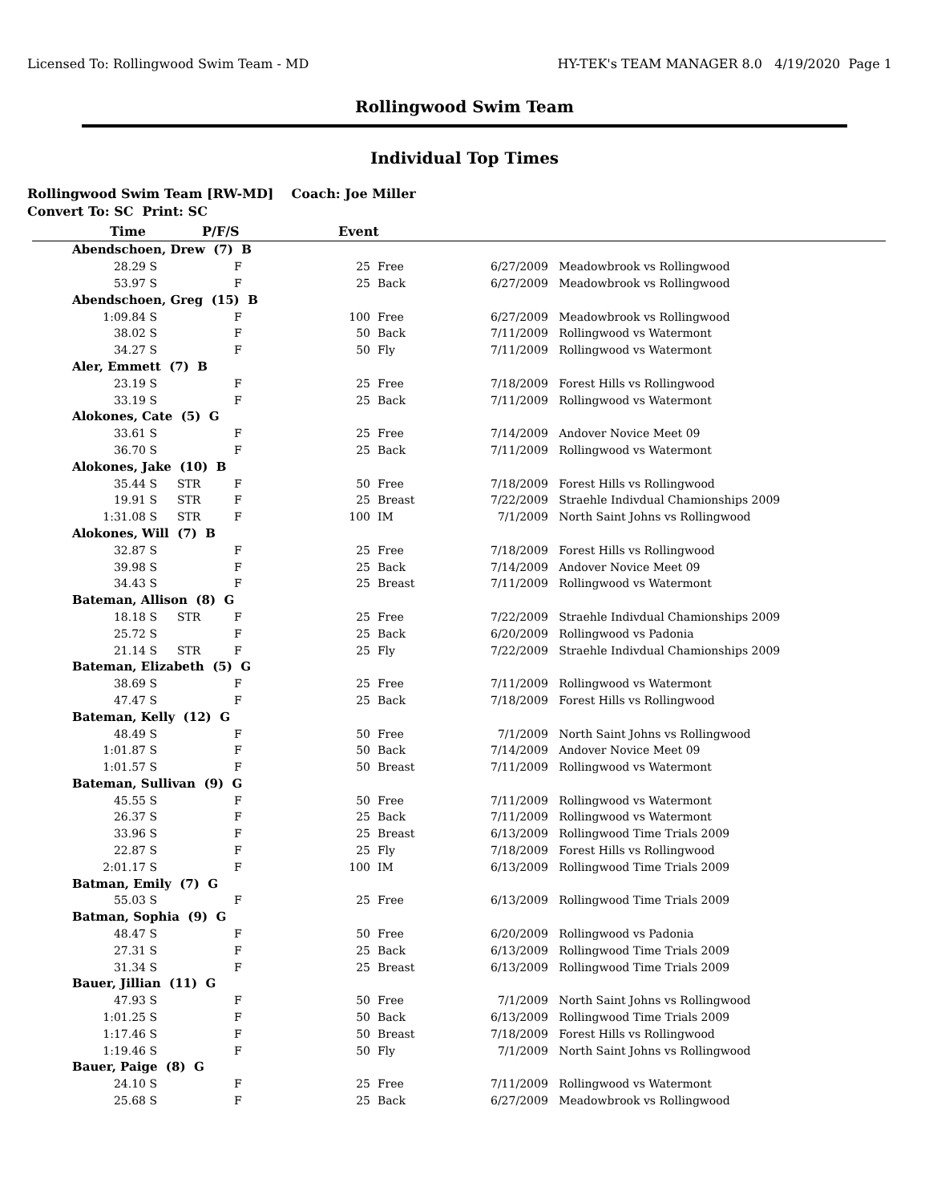Licensed To: Rollingwood Swim Team - MD HY-TEK's TEAM MANAGER 8.0 4/19/2020 Page 1
Rollingwood Swim Team
Individual Top Times
Rollingwood Swim Team [RW-MD] Coach: Joe Miller
Convert To: SC Print: SC
| Time | | P/F/S | | Event | | | |
| --- | --- | --- | --- | --- | --- | --- | --- |
| Abendschoen, Drew (7) B | | | | | | | |
| 28.29 | S | | F | 25 | Free | 6/27/2009 | Meadowbrook vs Rollingwood |
| 53.97 | S | | F | 25 | Back | 6/27/2009 | Meadowbrook vs Rollingwood |
| Abendschoen, Greg (15) B | | | | | | | |
| 1:09.84 | S | | F | 100 | Free | 6/27/2009 | Meadowbrook vs Rollingwood |
| 38.02 | S | | F | 50 | Back | 7/11/2009 | Rollingwood vs Watermont |
| 34.27 | S | | F | 50 | Fly | 7/11/2009 | Rollingwood vs Watermont |
| Aler, Emmett (7) B | | | | | | | |
| 23.19 | S | | F | 25 | Free | 7/18/2009 | Forest Hills vs Rollingwood |
| 33.19 | S | | F | 25 | Back | 7/11/2009 | Rollingwood vs Watermont |
| Alokones, Cate (5) G | | | | | | | |
| 33.61 | S | | F | 25 | Free | 7/14/2009 | Andover Novice Meet 09 |
| 36.70 | S | | F | 25 | Back | 7/11/2009 | Rollingwood vs Watermont |
| Alokones, Jake (10) B | | | | | | | |
| 35.44 | S | STR | F | 50 | Free | 7/18/2009 | Forest Hills vs Rollingwood |
| 19.91 | S | STR | F | 25 | Breast | 7/22/2009 | Straehle Indivdual Chamionships 2009 |
| 1:31.08 | S | STR | F | 100 | IM | 7/1/2009 | North Saint Johns vs Rollingwood |
| Alokones, Will (7) B | | | | | | | |
| 32.87 | S | | F | 25 | Free | 7/18/2009 | Forest Hills vs Rollingwood |
| 39.98 | S | | F | 25 | Back | 7/14/2009 | Andover Novice Meet 09 |
| 34.43 | S | | F | 25 | Breast | 7/11/2009 | Rollingwood vs Watermont |
| Bateman, Allison (8) G | | | | | | | |
| 18.18 | S | STR | F | 25 | Free | 7/22/2009 | Straehle Indivdual Chamionships 2009 |
| 25.72 | S | | F | 25 | Back | 6/20/2009 | Rollingwood vs Padonia |
| 21.14 | S | STR | F | 25 | Fly | 7/22/2009 | Straehle Indivdual Chamionships 2009 |
| Bateman, Elizabeth (5) G | | | | | | | |
| 38.69 | S | | F | 25 | Free | 7/11/2009 | Rollingwood vs Watermont |
| 47.47 | S | | F | 25 | Back | 7/18/2009 | Forest Hills vs Rollingwood |
| Bateman, Kelly (12) G | | | | | | | |
| 48.49 | S | | F | 50 | Free | 7/1/2009 | North Saint Johns vs Rollingwood |
| 1:01.87 | S | | F | 50 | Back | 7/14/2009 | Andover Novice Meet 09 |
| 1:01.57 | S | | F | 50 | Breast | 7/11/2009 | Rollingwood vs Watermont |
| Bateman, Sullivan (9) G | | | | | | | |
| 45.55 | S | | F | 50 | Free | 7/11/2009 | Rollingwood vs Watermont |
| 26.37 | S | | F | 25 | Back | 7/11/2009 | Rollingwood vs Watermont |
| 33.96 | S | | F | 25 | Breast | 6/13/2009 | Rollingwood Time Trials 2009 |
| 22.87 | S | | F | 25 | Fly | 7/18/2009 | Forest Hills vs Rollingwood |
| 2:01.17 | S | | F | 100 | IM | 6/13/2009 | Rollingwood Time Trials 2009 |
| Batman, Emily (7) G | | | | | | | |
| 55.03 | S | | F | 25 | Free | 6/13/2009 | Rollingwood Time Trials 2009 |
| Batman, Sophia (9) G | | | | | | | |
| 48.47 | S | | F | 50 | Free | 6/20/2009 | Rollingwood vs Padonia |
| 27.31 | S | | F | 25 | Back | 6/13/2009 | Rollingwood Time Trials 2009 |
| 31.34 | S | | F | 25 | Breast | 6/13/2009 | Rollingwood Time Trials 2009 |
| Bauer, Jillian (11) G | | | | | | | |
| 47.93 | S | | F | 50 | Free | 7/1/2009 | North Saint Johns vs Rollingwood |
| 1:01.25 | S | | F | 50 | Back | 6/13/2009 | Rollingwood Time Trials 2009 |
| 1:17.46 | S | | F | 50 | Breast | 7/18/2009 | Forest Hills vs Rollingwood |
| 1:19.46 | S | | F | 50 | Fly | 7/1/2009 | North Saint Johns vs Rollingwood |
| Bauer, Paige (8) G | | | | | | | |
| 24.10 | S | | F | 25 | Free | 7/11/2009 | Rollingwood vs Watermont |
| 25.68 | S | | F | 25 | Back | 6/27/2009 | Meadowbrook vs Rollingwood |